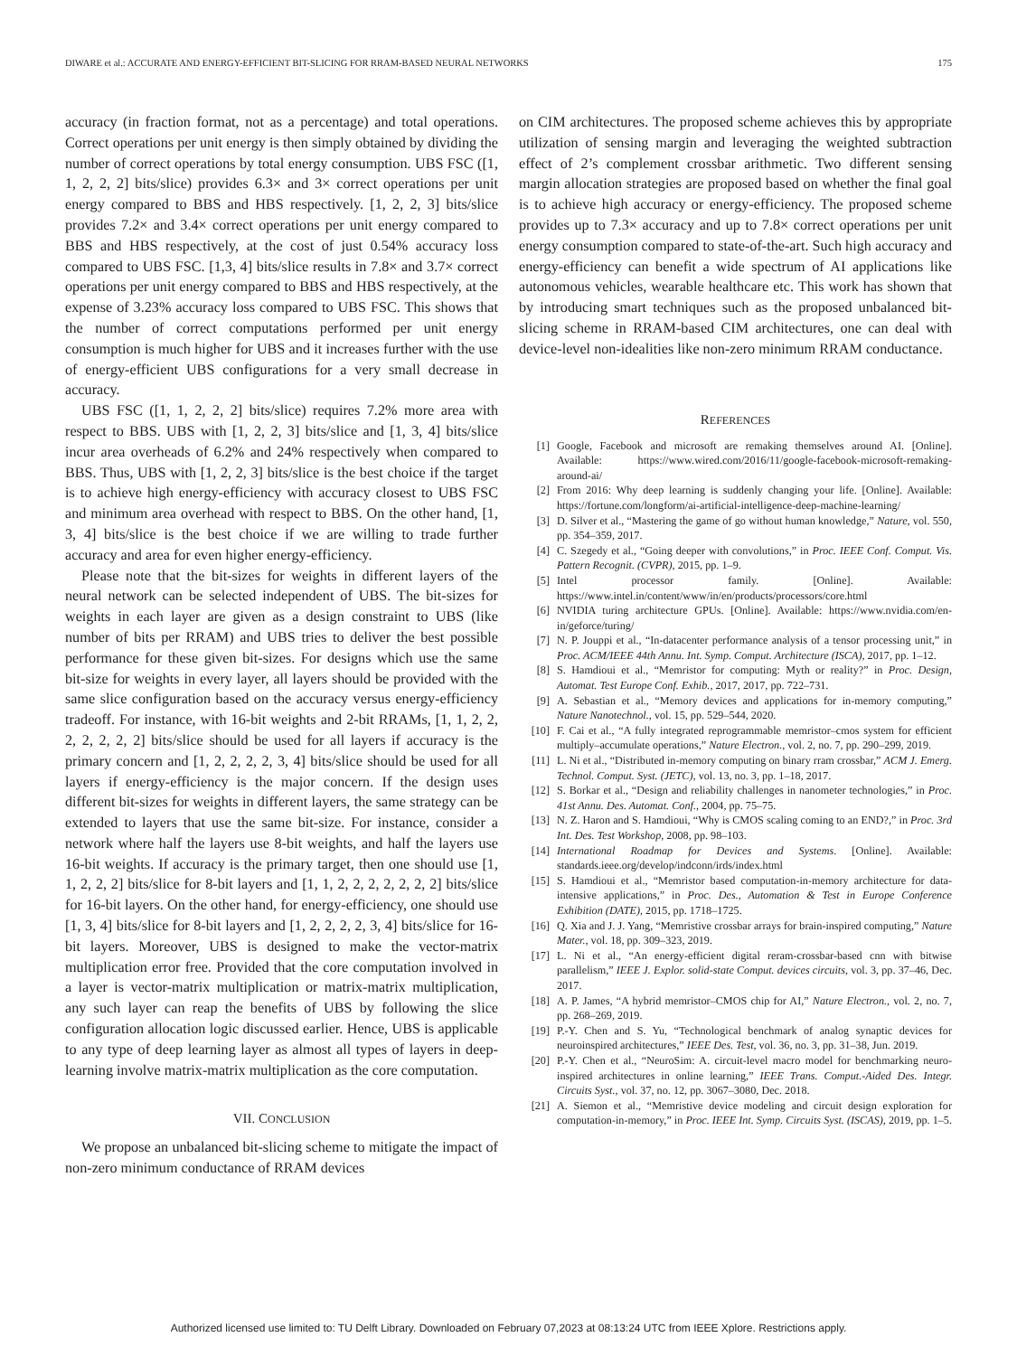DIWARE et al.: ACCURATE AND ENERGY-EFFICIENT BIT-SLICING FOR RRAM-BASED NEURAL NETWORKS 175
accuracy (in fraction format, not as a percentage) and total operations. Correct operations per unit energy is then simply obtained by dividing the number of correct operations by total energy consumption. UBS FSC ([1, 1, 2, 2, 2] bits/slice) provides 6.3× and 3× correct operations per unit energy compared to BBS and HBS respectively. [1, 2, 2, 3] bits/slice provides 7.2× and 3.4× correct operations per unit energy compared to BBS and HBS respectively, at the cost of just 0.54% accuracy loss compared to UBS FSC. [1,3, 4] bits/slice results in 7.8× and 3.7× correct operations per unit energy compared to BBS and HBS respectively, at the expense of 3.23% accuracy loss compared to UBS FSC. This shows that the number of correct computations performed per unit energy consumption is much higher for UBS and it increases further with the use of energy-efficient UBS configurations for a very small decrease in accuracy.
UBS FSC ([1, 1, 2, 2, 2] bits/slice) requires 7.2% more area with respect to BBS. UBS with [1, 2, 2, 3] bits/slice and [1, 3, 4] bits/slice incur area overheads of 6.2% and 24% respectively when compared to BBS. Thus, UBS with [1, 2, 2, 3] bits/slice is the best choice if the target is to achieve high energy-efficiency with accuracy closest to UBS FSC and minimum area overhead with respect to BBS. On the other hand, [1, 3, 4] bits/slice is the best choice if we are willing to trade further accuracy and area for even higher energy-efficiency.
Please note that the bit-sizes for weights in different layers of the neural network can be selected independent of UBS. The bit-sizes for weights in each layer are given as a design constraint to UBS (like number of bits per RRAM) and UBS tries to deliver the best possible performance for these given bit-sizes. For designs which use the same bit-size for weights in every layer, all layers should be provided with the same slice configuration based on the accuracy versus energy-efficiency tradeoff. For instance, with 16-bit weights and 2-bit RRAMs, [1, 1, 2, 2, 2, 2, 2, 2, 2] bits/slice should be used for all layers if accuracy is the primary concern and [1, 2, 2, 2, 2, 3, 4] bits/slice should be used for all layers if energy-efficiency is the major concern. If the design uses different bit-sizes for weights in different layers, the same strategy can be extended to layers that use the same bit-size. For instance, consider a network where half the layers use 8-bit weights, and half the layers use 16-bit weights. If accuracy is the primary target, then one should use [1, 1, 2, 2, 2] bits/slice for 8-bit layers and [1, 1, 2, 2, 2, 2, 2, 2, 2] bits/slice for 16-bit layers. On the other hand, for energy-efficiency, one should use [1, 3, 4] bits/slice for 8-bit layers and [1, 2, 2, 2, 2, 3, 4] bits/slice for 16-bit layers. Moreover, UBS is designed to make the vector-matrix multiplication error free. Provided that the core computation involved in a layer is vector-matrix multiplication or matrix-matrix multiplication, any such layer can reap the benefits of UBS by following the slice configuration allocation logic discussed earlier. Hence, UBS is applicable to any type of deep learning layer as almost all types of layers in deep-learning involve matrix-matrix multiplication as the core computation.
VII. CONCLUSION
We propose an unbalanced bit-slicing scheme to mitigate the impact of non-zero minimum conductance of RRAM devices
on CIM architectures. The proposed scheme achieves this by appropriate utilization of sensing margin and leveraging the weighted subtraction effect of 2’s complement crossbar arithmetic. Two different sensing margin allocation strategies are proposed based on whether the final goal is to achieve high accuracy or energy-efficiency. The proposed scheme provides up to 7.3× accuracy and up to 7.8× correct operations per unit energy consumption compared to state-of-the-art. Such high accuracy and energy-efficiency can benefit a wide spectrum of AI applications like autonomous vehicles, wearable healthcare etc. This work has shown that by introducing smart techniques such as the proposed unbalanced bit-slicing scheme in RRAM-based CIM architectures, one can deal with device-level non-idealities like non-zero minimum RRAM conductance.
REFERENCES
[1] Google, Facebook and microsoft are remaking themselves around AI. [Online]. Available: https://www.wired.com/2016/11/google-facebook-microsoft-remaking-around-ai/
[2] From 2016: Why deep learning is suddenly changing your life. [Online]. Available: https://fortune.com/longform/ai-artificial-intelligence-deep-machine-learning/
[3] D. Silver et al., “Mastering the game of go without human knowledge,” Nature, vol. 550, pp. 354–359, 2017.
[4] C. Szegedy et al., “Going deeper with convolutions,” in Proc. IEEE Conf. Comput. Vis. Pattern Recognit. (CVPR), 2015, pp. 1–9.
[5] Intel processor family. [Online]. Available: https://www.intel.in/content/www/in/en/products/processors/core.html
[6] NVIDIA turing architecture GPUs. [Online]. Available: https://www.nvidia.com/en-in/geforce/turing/
[7] N. P. Jouppi et al., “In-datacenter performance analysis of a tensor processing unit,” in Proc. ACM/IEEE 44th Annu. Int. Symp. Comput. Architecture (ISCA), 2017, pp. 1–12.
[8] S. Hamdioui et al., “Memristor for computing: Myth or reality?” in Proc. Design, Automat. Test Europe Conf. Exhib., 2017, 2017, pp. 722–731.
[9] A. Sebastian et al., “Memory devices and applications for in-memory computing,” Nature Nanotechnol., vol. 15, pp. 529–544, 2020.
[10] F. Cai et al., “A fully integrated reprogrammable memristor–cmos system for efficient multiply–accumulate operations,” Nature Electron., vol. 2, no. 7, pp. 290–299, 2019.
[11] L. Ni et al., “Distributed in-memory computing on binary rram crossbar,” ACM J. Emerg. Technol. Comput. Syst. (JETC), vol. 13, no. 3, pp. 1–18, 2017.
[12] S. Borkar et al., “Design and reliability challenges in nanometer technologies,” in Proc. 41st Annu. Des. Automat. Conf., 2004, pp. 75–75.
[13] N. Z. Haron and S. Hamdioui, “Why is CMOS scaling coming to an END?,” in Proc. 3rd Int. Des. Test Workshop, 2008, pp. 98–103.
[14] International Roadmap for Devices and Systems. [Online]. Available: standards.ieee.org/develop/indconn/irds/index.html
[15] S. Hamdioui et al., “Memristor based computation-in-memory architecture for data-intensive applications,” in Proc. Des., Automation & Test in Europe Conference Exhibition (DATE), 2015, pp. 1718–1725.
[16] Q. Xia and J. J. Yang, “Memristive crossbar arrays for brain-inspired computing,” Nature Mater., vol. 18, pp. 309–323, 2019.
[17] L. Ni et al., “An energy-efficient digital reram-crossbar-based cnn with bitwise parallelism,” IEEE J. Explor. solid-state Comput. devices circuits, vol. 3, pp. 37–46, Dec. 2017.
[18] A. P. James, “A hybrid memristor–CMOS chip for AI,” Nature Electron., vol. 2, no. 7, pp. 268–269, 2019.
[19] P.-Y. Chen and S. Yu, “Technological benchmark of analog synaptic devices for neuroinspired architectures,” IEEE Des. Test, vol. 36, no. 3, pp. 31–38, Jun. 2019.
[20] P.-Y. Chen et al., “NeuroSim: A. circuit-level macro model for benchmarking neuro-inspired architectures in online learning,” IEEE Trans. Comput.-Aided Des. Integr. Circuits Syst., vol. 37, no. 12, pp. 3067–3080, Dec. 2018.
[21] A. Siemon et al., “Memristive device modeling and circuit design exploration for computation-in-memory,” in Proc. IEEE Int. Symp. Circuits Syst. (ISCAS), 2019, pp. 1–5.
Authorized licensed use limited to: TU Delft Library. Downloaded on February 07,2023 at 08:13:24 UTC from IEEE Xplore. Restrictions apply.